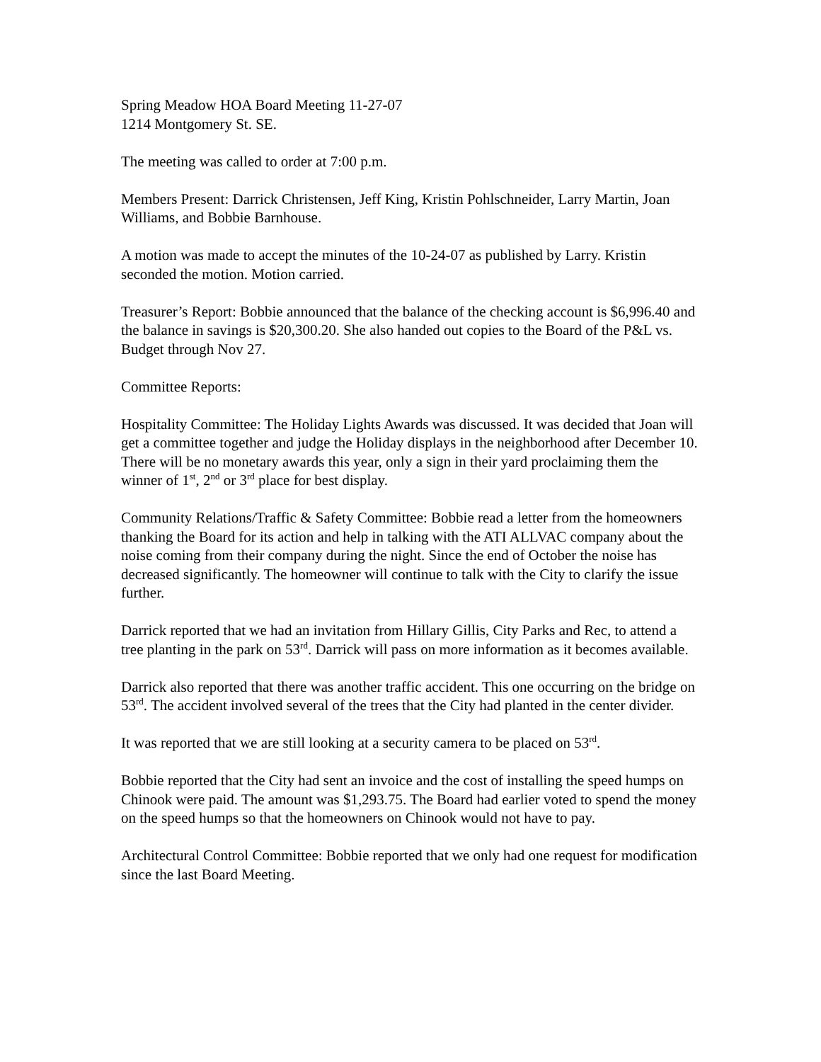Spring Meadow HOA Board Meeting 11-27-07
1214 Montgomery St. SE.
The meeting was called to order at 7:00 p.m.
Members Present: Darrick Christensen, Jeff King, Kristin Pohlschneider, Larry Martin, Joan Williams, and Bobbie Barnhouse.
A motion was made to accept the minutes of the 10-24-07 as published by Larry. Kristin seconded the motion. Motion carried.
Treasurer’s Report: Bobbie announced that the balance of the checking account is $6,996.40 and the balance in savings is $20,300.20. She also handed out copies to the Board of the P&L vs. Budget through Nov 27.
Committee Reports:
Hospitality Committee: The Holiday Lights Awards was discussed. It was decided that Joan will get a committee together and judge the Holiday displays in the neighborhood after December 10. There will be no monetary awards this year, only a sign in their yard proclaiming them the winner of 1<sup>st</sup>, 2<sup>nd</sup> or 3<sup>rd</sup> place for best display.
Community Relations/Traffic & Safety Committee: Bobbie read a letter from the homeowners thanking the Board for its action and help in talking with the ATI ALLVAC company about the noise coming from their company during the night. Since the end of October the noise has decreased significantly. The homeowner will continue to talk with the City to clarify the issue further.
Darrick reported that we had an invitation from Hillary Gillis, City Parks and Rec, to attend a tree planting in the park on 53<sup>rd</sup>. Darrick will pass on more information as it becomes available.
Darrick also reported that there was another traffic accident. This one occurring on the bridge on 53<sup>rd</sup>. The accident involved several of the trees that the City had planted in the center divider.
It was reported that we are still looking at a security camera to be placed on 53<sup>rd</sup>.
Bobbie reported that the City had sent an invoice and the cost of installing the speed humps on Chinook were paid. The amount was $1,293.75. The Board had earlier voted to spend the money on the speed humps so that the homeowners on Chinook would not have to pay.
Architectural Control Committee: Bobbie reported that we only had one request for modification since the last Board Meeting.